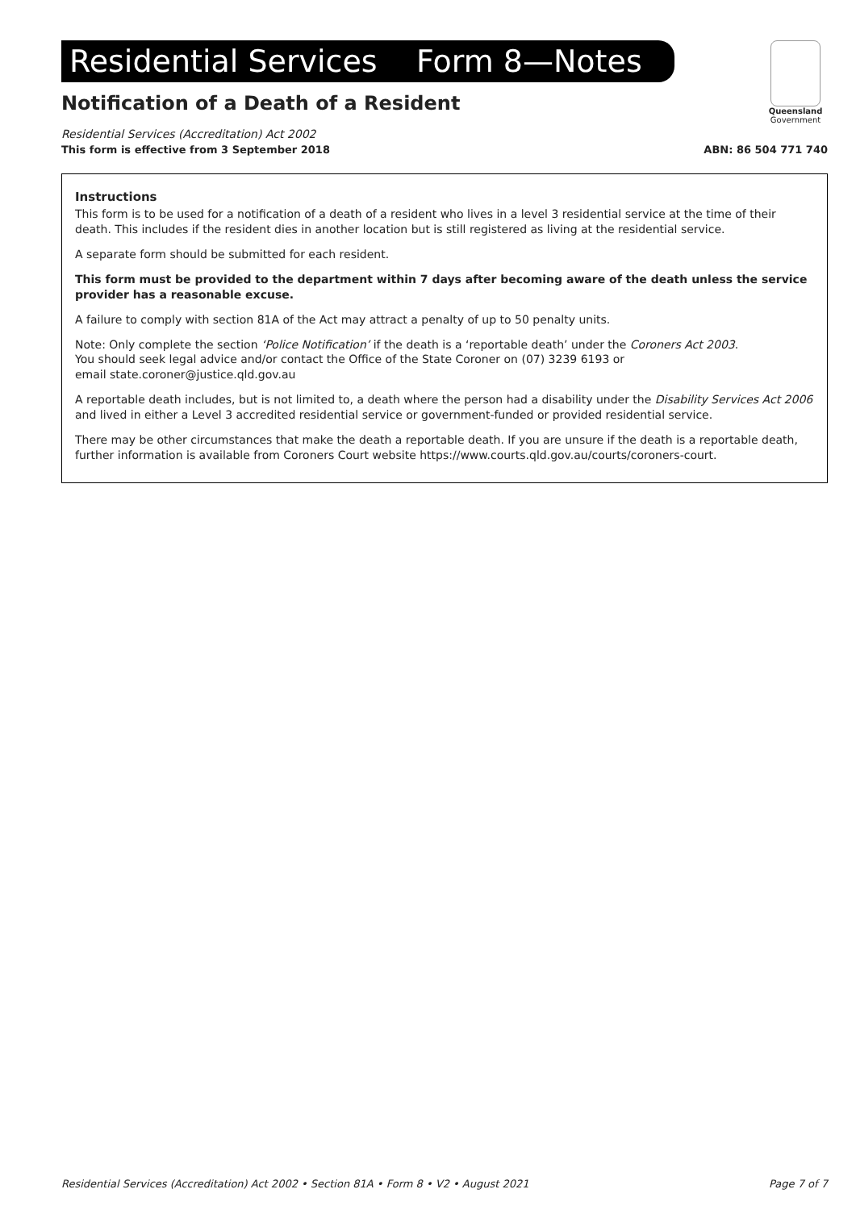Residential Services Form 8—Notes
Queensland
Government
Notification of a Death of a Resident
Residential Services (Accreditation) Act 2002
This form is effective from 3 September 2018 ABN: 86 504 771 740
Instructions
This form is to be used for a notification of a death of a resident who lives in a level 3 residential service at the time of their death. This includes if the resident dies in another location but is still registered as living at the residential service.
A separate form should be submitted for each resident.
This form must be provided to the department within 7 days after becoming aware of the death unless the service provider has a reasonable excuse.
A failure to comply with section 81A of the Act may attract a penalty of up to 50 penalty units.
Note: Only complete the section ‘Police Notification’ if the death is a ‘reportable death’ under the Coroners Act 2003.
You should seek legal advice and/or contact the Office of the State Coroner on (07) 3239 6193 or
email state.coroner@justice.qld.gov.au
A reportable death includes, but is not limited to, a death where the person had a disability under the Disability Services Act 2006 and lived in either a Level 3 accredited residential service or government-funded or provided residential service.
There may be other circumstances that make the death a reportable death. If you are unsure if the death is a reportable death, further information is available from Coroners Court website https://www.courts.qld.gov.au/courts/coroners-court.
Residential Services (Accreditation) Act 2002 • Section 81A • Form 8 • V2 • August 2021 Page 7 of 7